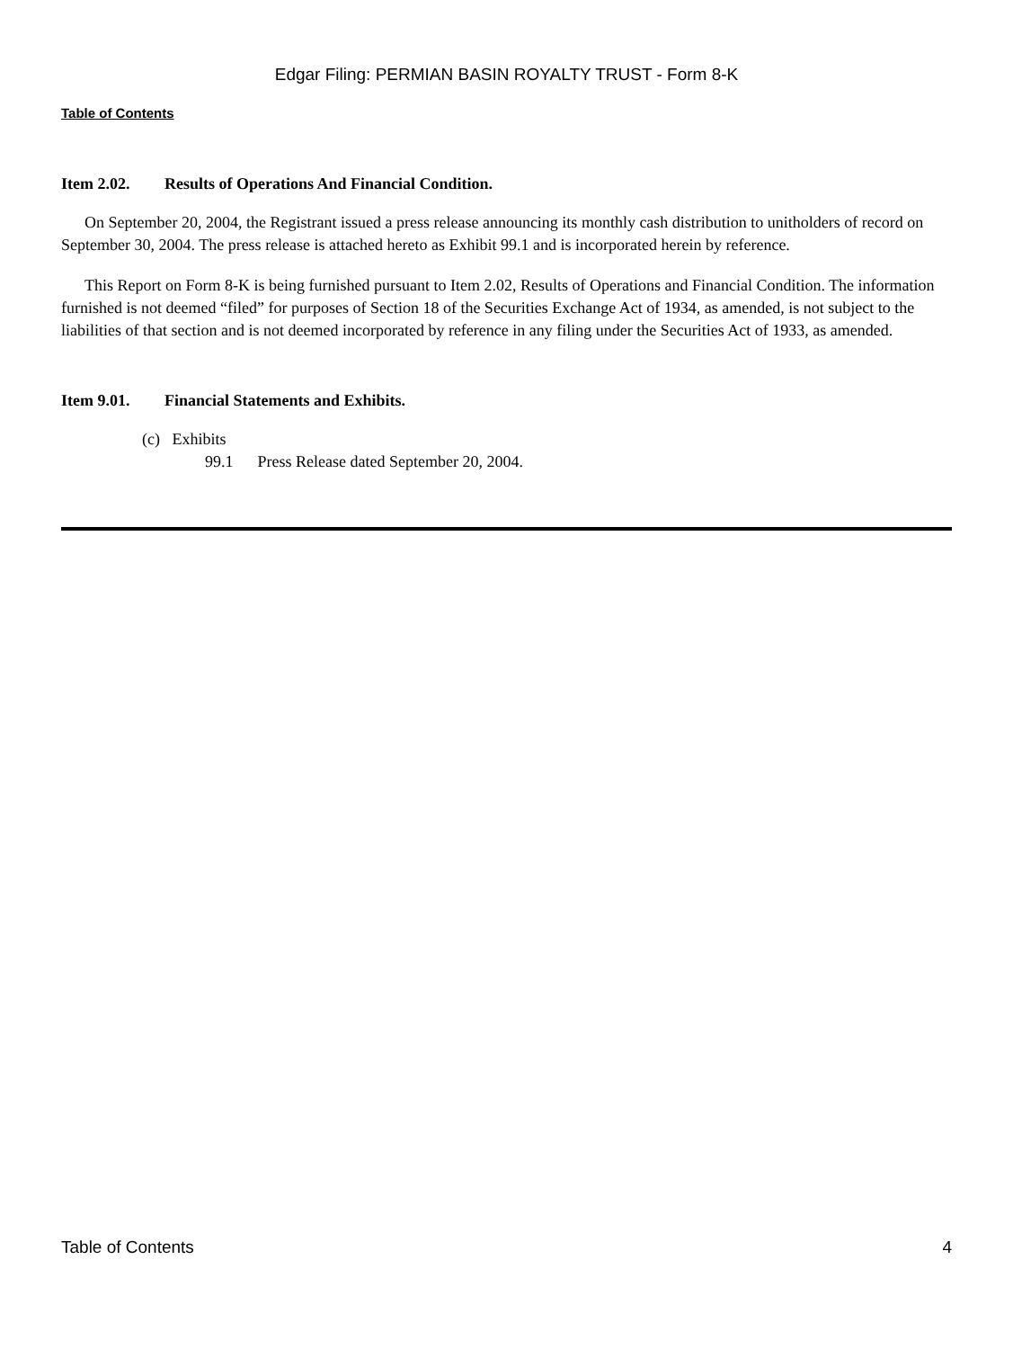Edgar Filing: PERMIAN BASIN ROYALTY TRUST - Form 8-K
Table of Contents
Item 2.02. Results of Operations And Financial Condition.
On September 20, 2004, the Registrant issued a press release announcing its monthly cash distribution to unitholders of record on September 30, 2004. The press release is attached hereto as Exhibit 99.1 and is incorporated herein by reference.
This Report on Form 8-K is being furnished pursuant to Item 2.02, Results of Operations and Financial Condition. The information furnished is not deemed “filed” for purposes of Section 18 of the Securities Exchange Act of 1934, as amended, is not subject to the liabilities of that section and is not deemed incorporated by reference in any filing under the Securities Act of 1933, as amended.
Item 9.01. Financial Statements and Exhibits.
(c) Exhibits
99.1 Press Release dated September 20, 2004.
Table of Contents 4